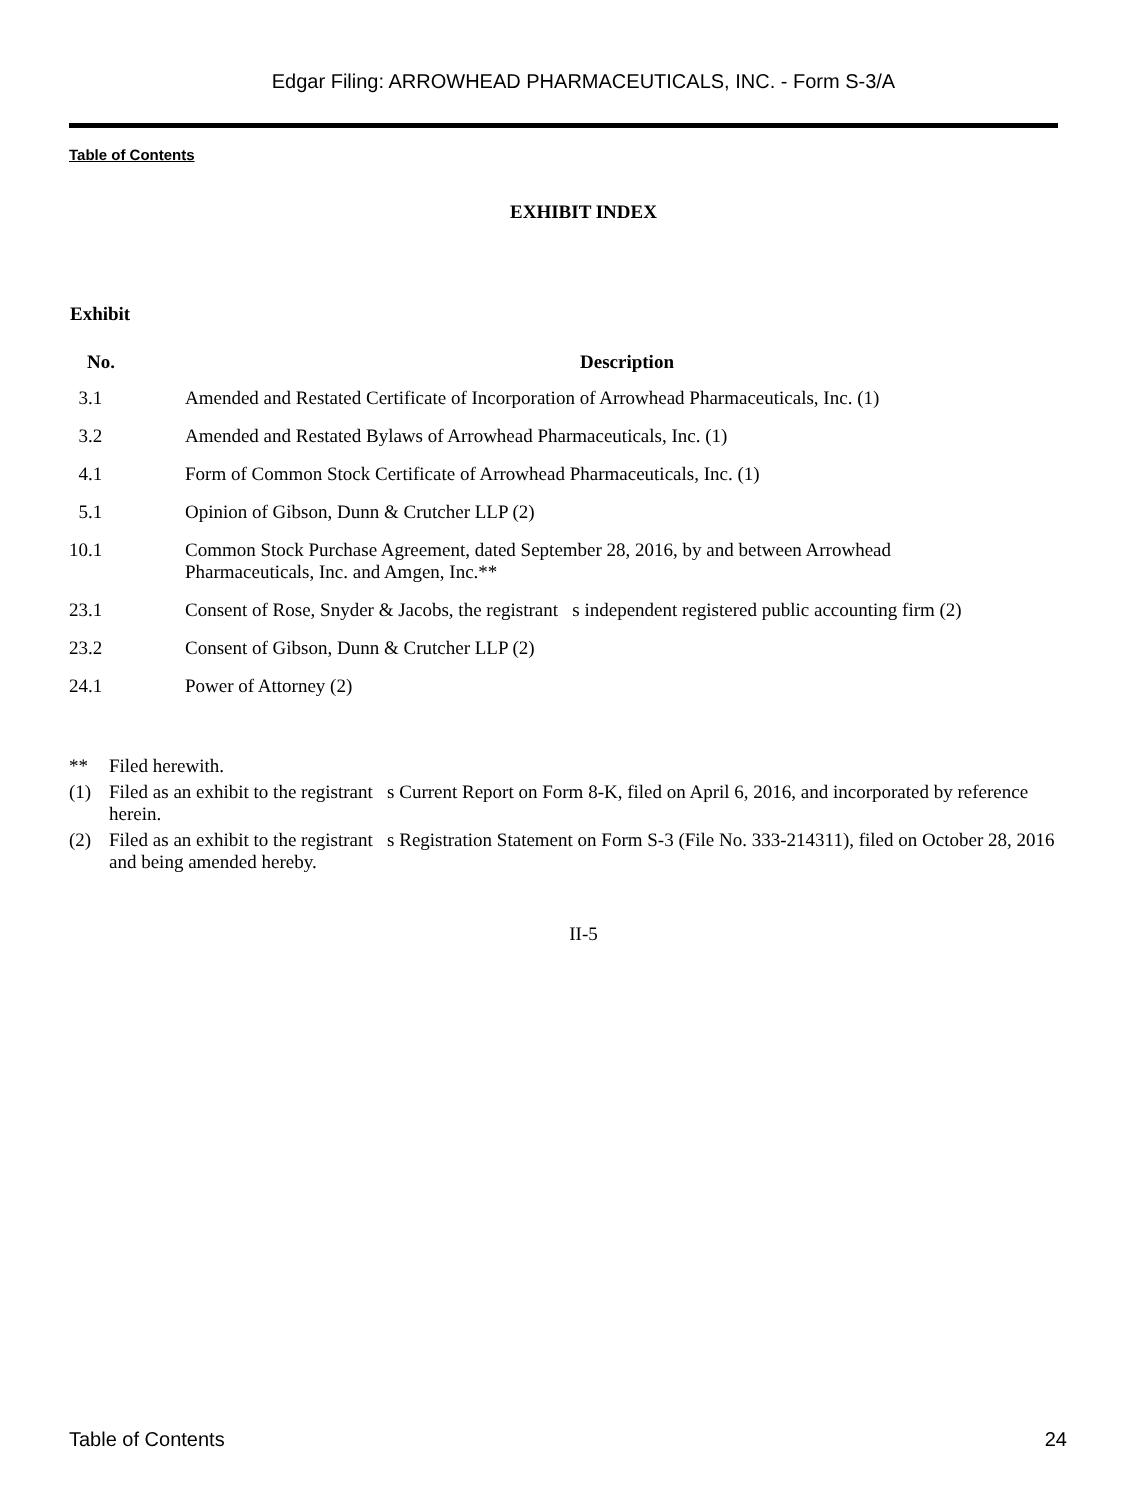Edgar Filing: ARROWHEAD PHARMACEUTICALS, INC. - Form S-3/A
Table of Contents
EXHIBIT INDEX
Exhibit
| No. | Description |
| --- | --- |
| 3.1 | Amended and Restated Certificate of Incorporation of Arrowhead Pharmaceuticals, Inc. (1) |
| 3.2 | Amended and Restated Bylaws of Arrowhead Pharmaceuticals, Inc. (1) |
| 4.1 | Form of Common Stock Certificate of Arrowhead Pharmaceuticals, Inc. (1) |
| 5.1 | Opinion of Gibson, Dunn & Crutcher LLP (2) |
| 10.1 | Common Stock Purchase Agreement, dated September 28, 2016, by and between Arrowhead Pharmaceuticals, Inc. and Amgen, Inc.** |
| 23.1 | Consent of Rose, Snyder & Jacobs, the registrant s independent registered public accounting firm (2) |
| 23.2 | Consent of Gibson, Dunn & Crutcher LLP (2) |
| 24.1 | Power of Attorney (2) |
** Filed herewith.
(1) Filed as an exhibit to the registrant s Current Report on Form 8-K, filed on April 6, 2016, and incorporated by reference herein.
(2) Filed as an exhibit to the registrant s Registration Statement on Form S-3 (File No. 333-214311), filed on October 28, 2016 and being amended hereby.
II-5
Table of Contents 24